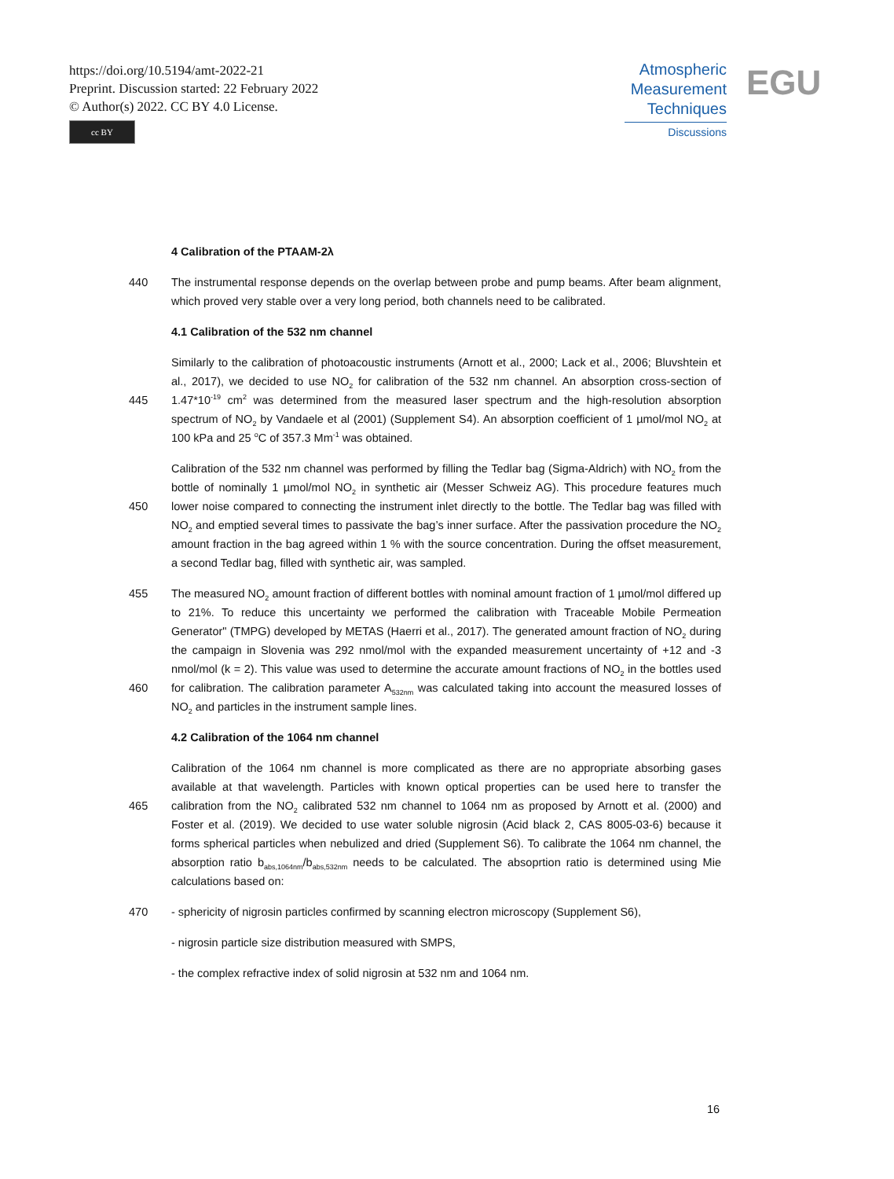https://doi.org/10.5194/amt-2022-21
Preprint. Discussion started: 22 February 2022
© Author(s) 2022. CC BY 4.0 License.
cc BY
Atmospheric
Measurement
Techniques
Discussions
EGU
4 Calibration of the PTAAM-2λ
440 The instrumental response depends on the overlap between probe and pump beams. After beam alignment, which proved very stable over a very long period, both channels need to be calibrated.
4.1 Calibration of the 532 nm channel
445
Similarly to the calibration of photoacoustic instruments (Arnott et al., 2000; Lack et al., 2006; Bluvshtein et al., 2017), we decided to use NO<sub>2</sub> for calibration of the 532 nm channel. An absorption cross-section of 1.47*10<sup>-19</sup> cm<sup>2</sup> was determined from the measured laser spectrum and the high-resolution absorption spectrum of NO<sub>2</sub> by Vandaele et al (2001) (Supplement S4). An absorption coefficient of 1 µmol/mol NO<sub>2</sub> at 100 kPa and 25 <sup>o</sup>C of 357.3 Mm<sup>-1</sup> was obtained.
450
Calibration of the 532 nm channel was performed by filling the Tedlar bag (Sigma-Aldrich) with NO<sub>2</sub> from the bottle of nominally 1 µmol/mol NO<sub>2</sub> in synthetic air (Messer Schweiz AG). This procedure features much lower noise compared to connecting the instrument inlet directly to the bottle. The Tedlar bag was filled with NO<sub>2</sub> and emptied several times to passivate the bag’s inner surface. After the passivation procedure the NO<sub>2</sub> amount fraction in the bag agreed within 1 % with the source concentration. During the offset measurement, a second Tedlar bag, filled with synthetic air, was sampled.
455
460
The measured NO<sub>2</sub> amount fraction of different bottles with nominal amount fraction of 1 µmol/mol differed up to 21%. To reduce this uncertainty we performed the calibration with Traceable Mobile Permeation Generator" (TMPG) developed by METAS (Haerri et al., 2017). The generated amount fraction of NO<sub>2</sub> during the campaign in Slovenia was 292 nmol/mol with the expanded measurement uncertainty of +12 and -3 nmol/mol (k = 2). This value was used to determine the accurate amount fractions of NO<sub>2</sub> in the bottles used for calibration. The calibration parameter A<sub>532nm</sub> was calculated taking into account the measured losses of NO<sub>2</sub> and particles in the instrument sample lines.
4.2 Calibration of the 1064 nm channel
465
Calibration of the 1064 nm channel is more complicated as there are no appropriate absorbing gases available at that wavelength. Particles with known optical properties can be used here to transfer the calibration from the NO<sub>2</sub> calibrated 532 nm channel to 1064 nm as proposed by Arnott et al. (2000) and Foster et al. (2019). We decided to use water soluble nigrosin (Acid black 2, CAS 8005-03-6) because it forms spherical particles when nebulized and dried (Supplement S6). To calibrate the 1064 nm channel, the absorption ratio b<sub>abs,1064nm</sub>/b<sub>abs,532nm</sub> needs to be calculated. The absoprtion ratio is determined using Mie calculations based on:
470 - sphericity of nigrosin particles confirmed by scanning electron microscopy (Supplement S6),
- nigrosin particle size distribution measured with SMPS,
- the complex refractive index of solid nigrosin at 532 nm and 1064 nm.
16